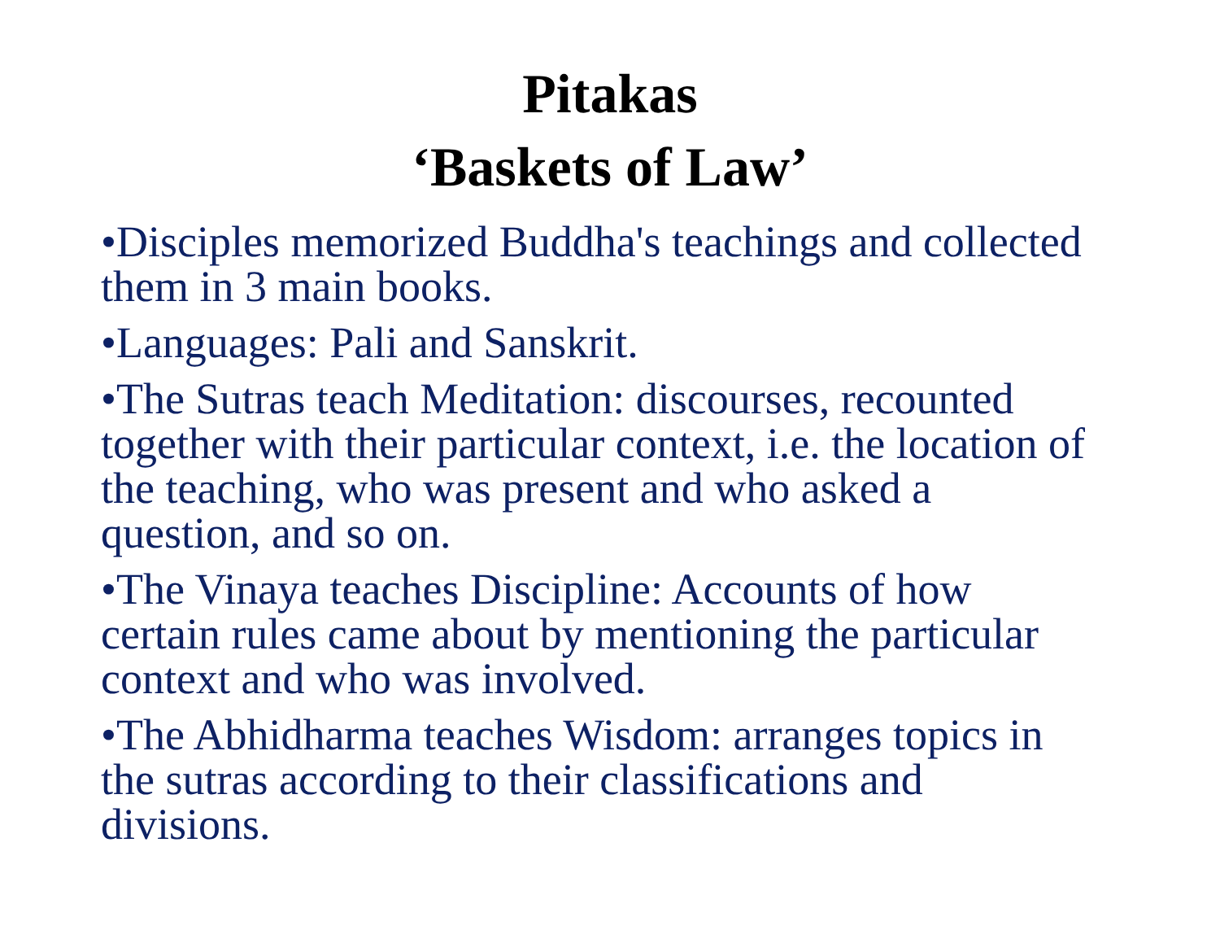Pitakas
‘Baskets of Law’
•Disciples memorized Buddha's teachings and collected them in 3 main books.
•Languages: Pali and Sanskrit.
•The Sutras teach Meditation: discourses, recounted together with their particular context, i.e. the location of the teaching, who was present and who asked a question, and so on.
•The Vinaya teaches Discipline: Accounts of how certain rules came about by mentioning the particular context and who was involved.
•The Abhidharma teaches Wisdom: arranges topics in the sutras according to their classifications and divisions.